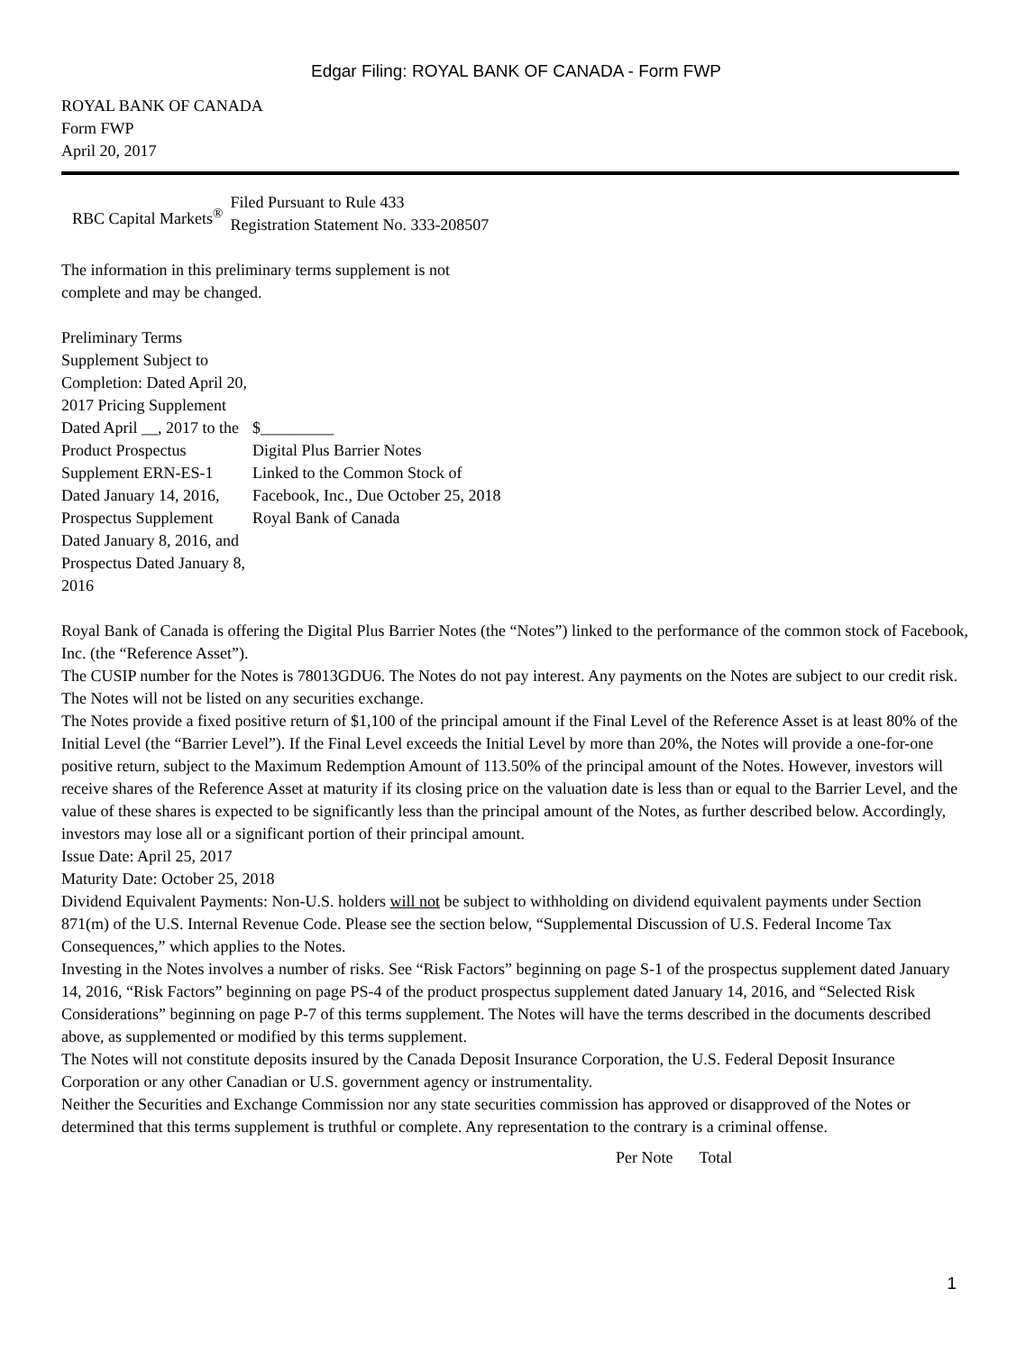Edgar Filing: ROYAL BANK OF CANADA - Form FWP
ROYAL BANK OF CANADA
Form FWP
April 20, 2017
| RBC Capital Markets<sup>®</sup> | Filed Pursuant to Rule 433 Registration Statement No. 333-208507 |
The information in this preliminary terms supplement is not
complete and may be changed.
| Preliminary Terms Supplement Subject to Completion: Dated April 20, 2017 Pricing Supplement Dated April __, 2017 to the Product Prospectus Supplement ERN-ES-1 Dated January 14, 2016, Prospectus Supplement Dated January 8, 2016, and Prospectus Dated January 8, 2016 | $_________ Digital Plus Barrier Notes Linked to the Common Stock of Facebook, Inc., Due October 25, 2018 Royal Bank of Canada |
Royal Bank of Canada is offering the Digital Plus Barrier Notes (the “Notes”) linked to the performance of the common stock of Facebook, Inc. (the “Reference Asset”).
The CUSIP number for the Notes is 78013GDU6. The Notes do not pay interest. Any payments on the Notes are subject to our credit risk. The Notes will not be listed on any securities exchange.
The Notes provide a fixed positive return of $1,100 of the principal amount if the Final Level of the Reference Asset is at least 80% of the Initial Level (the “Barrier Level”). If the Final Level exceeds the Initial Level by more than 20%, the Notes will provide a one-for-one positive return, subject to the Maximum Redemption Amount of 113.50% of the principal amount of the Notes. However, investors will receive shares of the Reference Asset at maturity if its closing price on the valuation date is less than or equal to the Barrier Level, and the value of these shares is expected to be significantly less than the principal amount of the Notes, as further described below. Accordingly, investors may lose all or a significant portion of their principal amount.
Issue Date: April 25, 2017
Maturity Date: October 25, 2018
Dividend Equivalent Payments: Non-U.S. holders will not be subject to withholding on dividend equivalent payments under Section 871(m) of the U.S. Internal Revenue Code. Please see the section below, “Supplemental Discussion of U.S. Federal Income Tax Consequences,” which applies to the Notes.
Investing in the Notes involves a number of risks. See “Risk Factors” beginning on page S-1 of the prospectus supplement dated January 14, 2016, “Risk Factors” beginning on page PS-4 of the product prospectus supplement dated January 14, 2016, and “Selected Risk Considerations” beginning on page P-7 of this terms supplement. The Notes will have the terms described in the documents described above, as supplemented or modified by this terms supplement.
The Notes will not constitute deposits insured by the Canada Deposit Insurance Corporation, the U.S. Federal Deposit Insurance Corporation or any other Canadian or U.S. government agency or instrumentality.
Neither the Securities and Exchange Commission nor any state securities commission has approved or disapproved of the Notes or determined that this terms supplement is truthful or complete. Any representation to the contrary is a criminal offense.
| Per Note | Total |
| --- | --- |
1